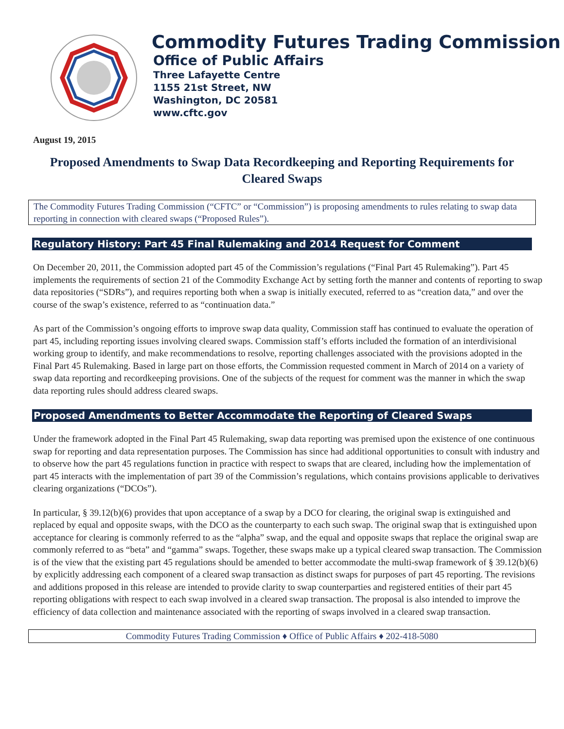Commodity Futures Trading Commission
Office of Public Affairs
Three Lafayette Centre
1155 21st Street, NW
Washington, DC 20581
www.cftc.gov
August 19, 2015
Proposed Amendments to Swap Data Recordkeeping and Reporting Requirements for Cleared Swaps
The Commodity Futures Trading Commission (“CFTC” or “Commission”) is proposing amendments to rules relating to swap data reporting in connection with cleared swaps (“Proposed Rules”).
Regulatory History: Part 45 Final Rulemaking and 2014 Request for Comment
On December 20, 2011, the Commission adopted part 45 of the Commission’s regulations (“Final Part 45 Rulemaking”). Part 45 implements the requirements of section 21 of the Commodity Exchange Act by setting forth the manner and contents of reporting to swap data repositories (“SDRs”), and requires reporting both when a swap is initially executed, referred to as “creation data,” and over the course of the swap’s existence, referred to as “continuation data.”
As part of the Commission’s ongoing efforts to improve swap data quality, Commission staff has continued to evaluate the operation of part 45, including reporting issues involving cleared swaps. Commission staff’s efforts included the formation of an interdivisional working group to identify, and make recommendations to resolve, reporting challenges associated with the provisions adopted in the Final Part 45 Rulemaking. Based in large part on those efforts, the Commission requested comment in March of 2014 on a variety of swap data reporting and recordkeeping provisions. One of the subjects of the request for comment was the manner in which the swap data reporting rules should address cleared swaps.
Proposed Amendments to Better Accommodate the Reporting of Cleared Swaps
Under the framework adopted in the Final Part 45 Rulemaking, swap data reporting was premised upon the existence of one continuous swap for reporting and data representation purposes. The Commission has since had additional opportunities to consult with industry and to observe how the part 45 regulations function in practice with respect to swaps that are cleared, including how the implementation of part 45 interacts with the implementation of part 39 of the Commission’s regulations, which contains provisions applicable to derivatives clearing organizations (“DCOs”).
In particular, § 39.12(b)(6) provides that upon acceptance of a swap by a DCO for clearing, the original swap is extinguished and replaced by equal and opposite swaps, with the DCO as the counterparty to each such swap. The original swap that is extinguished upon acceptance for clearing is commonly referred to as the “alpha” swap, and the equal and opposite swaps that replace the original swap are commonly referred to as “beta” and “gamma” swaps. Together, these swaps make up a typical cleared swap transaction. The Commission is of the view that the existing part 45 regulations should be amended to better accommodate the multi-swap framework of § 39.12(b)(6) by explicitly addressing each component of a cleared swap transaction as distinct swaps for purposes of part 45 reporting. The revisions and additions proposed in this release are intended to provide clarity to swap counterparties and registered entities of their part 45 reporting obligations with respect to each swap involved in a cleared swap transaction. The proposal is also intended to improve the efficiency of data collection and maintenance associated with the reporting of swaps involved in a cleared swap transaction.
Commodity Futures Trading Commission ♦ Office of Public Affairs ♦ 202-418-5080